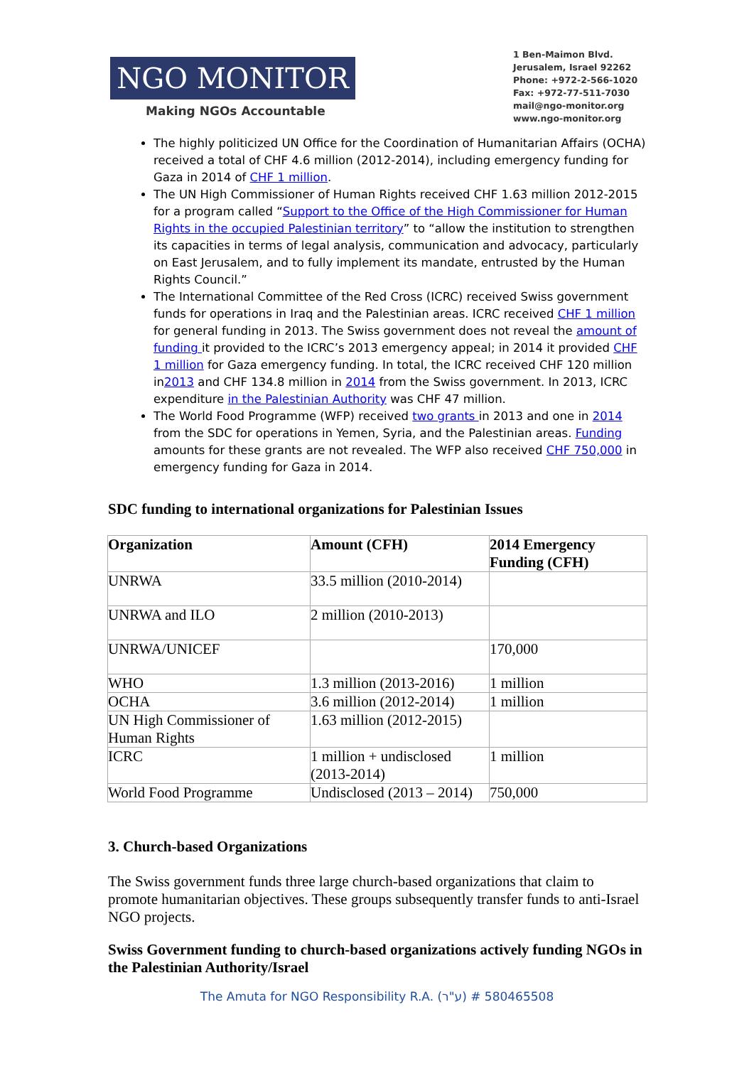NGO MONITOR
Making NGOs Accountable
1 Ben-Maimon Blvd.
Jerusalem, Israel 92262
Phone: +972-2-566-1020
Fax: +972-77-511-7030
mail@ngo-monitor.org
www.ngo-monitor.org
The highly politicized UN Office for the Coordination of Humanitarian Affairs (OCHA) received a total of CHF 4.6 million (2012-2014), including emergency funding for Gaza in 2014 of CHF 1 million.
The UN High Commissioner of Human Rights received CHF 1.63 million 2012-2015 for a program called “Support to the Office of the High Commissioner for Human Rights in the occupied Palestinian territory” to “allow the institution to strengthen its capacities in terms of legal analysis, communication and advocacy, particularly on East Jerusalem, and to fully implement its mandate, entrusted by the Human Rights Council.”
The International Committee of the Red Cross (ICRC) received Swiss government funds for operations in Iraq and the Palestinian areas. ICRC received CHF 1 million for general funding in 2013. The Swiss government does not reveal the amount of funding it provided to the ICRC’s 2013 emergency appeal; in 2014 it provided CHF 1 million for Gaza emergency funding. In total, the ICRC received CHF 120 million in2013 and CHF 134.8 million in 2014 from the Swiss government. In 2013, ICRC expenditure in the Palestinian Authority was CHF 47 million.
The World Food Programme (WFP) received two grants in 2013 and one in 2014 from the SDC for operations in Yemen, Syria, and the Palestinian areas. Funding amounts for these grants are not revealed. The WFP also received CHF 750,000 in emergency funding for Gaza in 2014.
SDC funding to international organizations for Palestinian Issues
| Organization | Amount (CFH) | 2014 Emergency Funding (CFH) |
| --- | --- | --- |
| UNRWA | 33.5 million (2010-2014) | |
| UNRWA and ILO | 2 million (2010-2013) | |
| UNRWA/UNICEF | | 170,000 |
| WHO | 1.3 million (2013-2016) | 1 million |
| OCHA | 3.6 million (2012-2014) | 1 million |
| UN High Commissioner of Human Rights | 1.63 million (2012-2015) | |
| ICRC | 1 million + undisclosed (2013-2014) | 1 million |
| World Food Programme | Undisclosed (2013 – 2014) | 750,000 |
3. Church-based Organizations
The Swiss government funds three large church-based organizations that claim to promote humanitarian objectives. These groups subsequently transfer funds to anti-Israel NGO projects.
Swiss Government funding to church-based organizations actively funding NGOs in the Palestinian Authority/Israel
The Amuta for NGO Responsibility R.A. (ע"ר) # 580465508